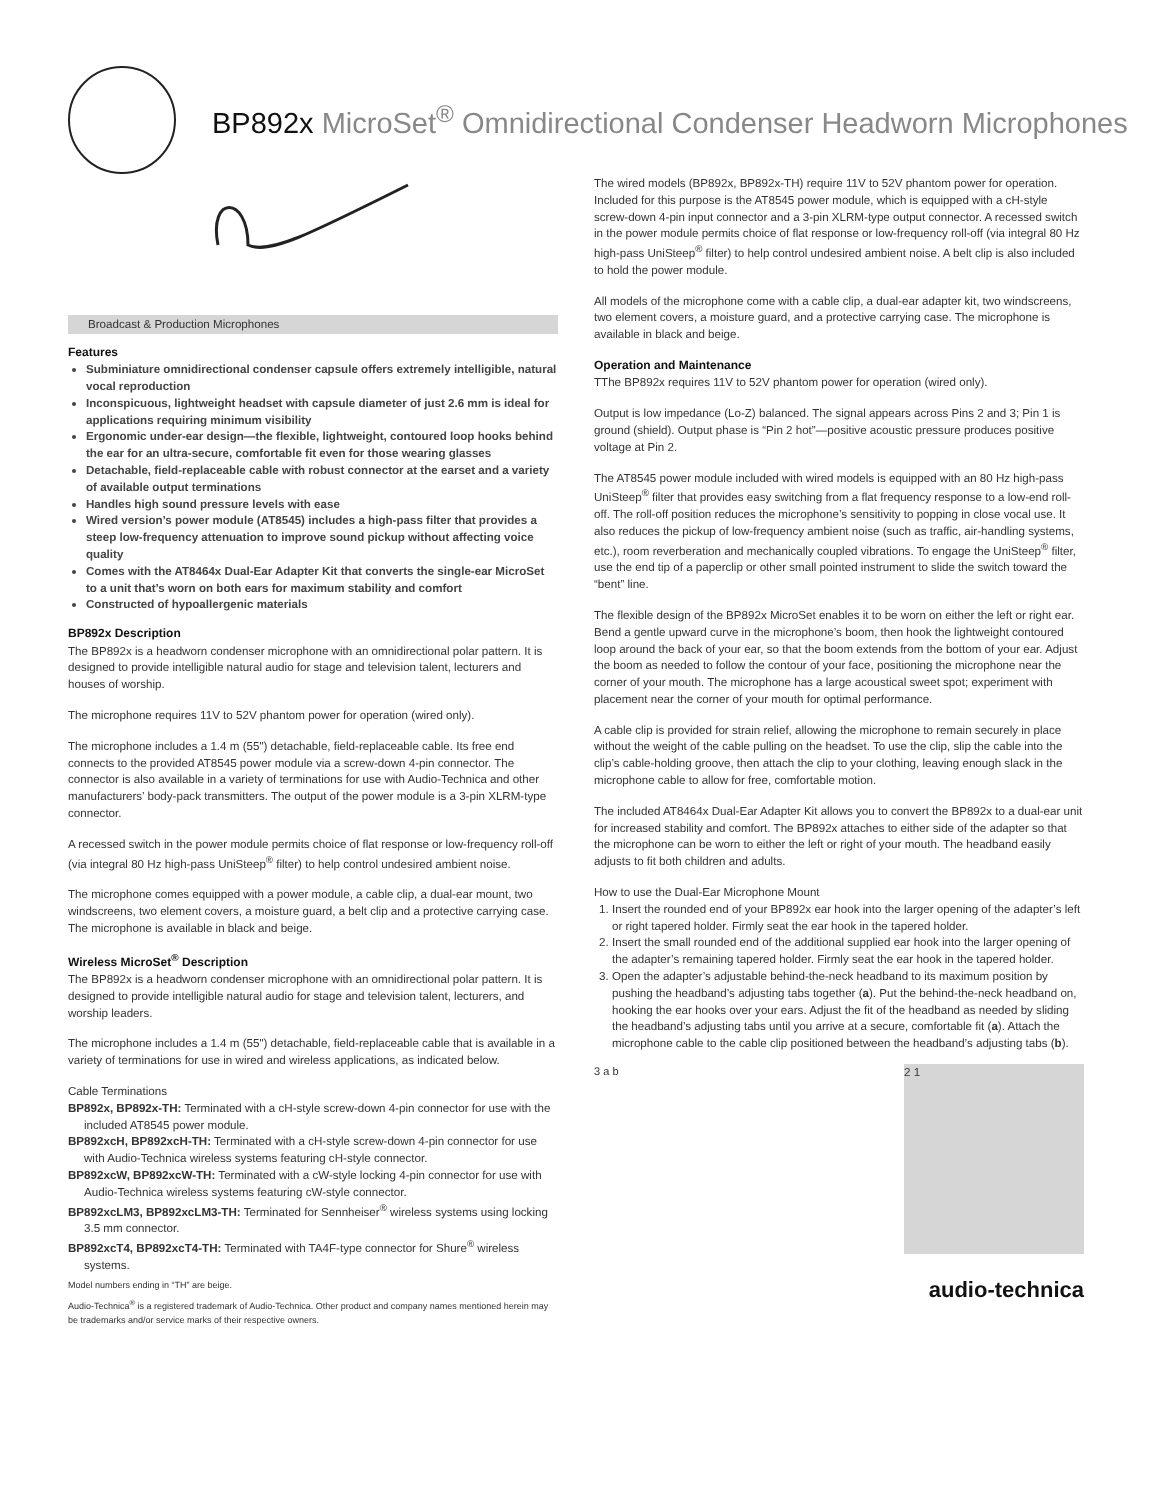BP892x MicroSet<sup>®</sup> Omnidirectional Condenser Headworn Microphones
Broadcast & Production Microphones
Features
Subminiature omnidirectional condenser capsule offers extremely intelligible, natural vocal reproduction
Inconspicuous, lightweight headset with capsule diameter of just 2.6 mm is ideal for applications requiring minimum visibility
Ergonomic under-ear design—the flexible, lightweight, contoured loop hooks behind the ear for an ultra-secure, comfortable fit even for those wearing glasses
Detachable, field-replaceable cable with robust connector at the earset and a variety of available output terminations
Handles high sound pressure levels with ease
Wired version’s power module (AT8545) includes a high-pass filter that provides a steep low-frequency attenuation to improve sound pickup without affecting voice quality
Comes with the AT8464x Dual-Ear Adapter Kit that converts the single-ear MicroSet to a unit that’s worn on both ears for maximum stability and comfort
Constructed of hypoallergenic materials
BP892x Description
The BP892x is a headworn condenser microphone with an omnidirectional polar pattern. It is designed to provide intelligible natural audio for stage and television talent, lecturers and houses of worship.
The microphone requires 11V to 52V phantom power for operation (wired only).
The microphone includes a 1.4 m (55") detachable, field-replaceable cable. Its free end connects to the provided AT8545 power module via a screw-down 4-pin connector. The connector is also available in a variety of terminations for use with Audio-Technica and other manufacturers’ body-pack transmitters. The output of the power module is a 3-pin XLRM-type connector.
A recessed switch in the power module permits choice of flat response or low-frequency roll-off (via integral 80 Hz high-pass UniSteep<sup>®</sup> filter) to help control undesired ambient noise.
The microphone comes equipped with a power module, a cable clip, a dual-ear mount, two windscreens, two element covers, a moisture guard, a belt clip and a protective carrying case. The microphone is available in black and beige.
Wireless MicroSet<sup>®</sup> Description
The BP892x is a headworn condenser microphone with an omnidirectional polar pattern. It is designed to provide intelligible natural audio for stage and television talent, lecturers, and worship leaders.
The microphone includes a 1.4 m (55") detachable, field-replaceable cable that is available in a variety of terminations for use in wired and wireless applications, as indicated below.
Cable Terminations
BP892x, BP892x-TH: Terminated with a cH-style screw-down 4-pin connector for use with the included AT8545 power module.
BP892xcH, BP892xcH-TH: Terminated with a cH-style screw-down 4-pin connector for use with Audio-Technica wireless systems featuring cH-style connector.
BP892xcW, BP892xcW-TH: Terminated with a cW-style locking 4-pin connector for use with Audio-Technica wireless systems featuring cW-style connector.
BP892xcLM3, BP892xcLM3-TH: Terminated for Sennheiser<sup>®</sup> wireless systems using locking 3.5 mm connector.
BP892xcT4, BP892xcT4-TH: Terminated with TA4F-type connector for Shure<sup>®</sup> wireless systems.
Model numbers ending in “TH” are beige.
Audio-Technica<sup>®</sup> is a registered trademark of Audio-Technica. Other product and company names mentioned herein may be trademarks and/or service marks of their respective owners.
The wired models (BP892x, BP892x-TH) require 11V to 52V phantom power for operation. Included for this purpose is the AT8545 power module, which is equipped with a cH-style screw-down 4-pin input connector and a 3-pin XLRM-type output connector. A recessed switch in the power module permits choice of flat response or low-frequency roll-off (via integral 80 Hz high-pass UniSteep<sup>®</sup> filter) to help control undesired ambient noise. A belt clip is also included to hold the power module.
All models of the microphone come with a cable clip, a dual-ear adapter kit, two windscreens, two element covers, a moisture guard, and a protective carrying case. The microphone is available in black and beige.
Operation and Maintenance
TThe BP892x requires 11V to 52V phantom power for operation (wired only).
Output is low impedance (Lo-Z) balanced. The signal appears across Pins 2 and 3; Pin 1 is ground (shield). Output phase is “Pin 2 hot”—positive acoustic pressure produces positive voltage at Pin 2.
The AT8545 power module included with wired models is equipped with an 80 Hz high-pass UniSteep<sup>®</sup> filter that provides easy switching from a flat frequency response to a low-end roll-off. The roll-off position reduces the microphone’s sensitivity to popping in close vocal use. It also reduces the pickup of low-frequency ambient noise (such as traffic, air-handling systems, etc.), room reverberation and mechanically coupled vibrations. To engage the UniSteep<sup>®</sup> filter, use the end tip of a paperclip or other small pointed instrument to slide the switch toward the “bent” line.
The flexible design of the BP892x MicroSet enables it to be worn on either the left or right ear. Bend a gentle upward curve in the microphone’s boom, then hook the lightweight contoured loop around the back of your ear, so that the boom extends from the bottom of your ear. Adjust the boom as needed to follow the contour of your face, positioning the microphone near the corner of your mouth. The microphone has a large acoustical sweet spot; experiment with placement near the corner of your mouth for optimal performance.
A cable clip is provided for strain relief, allowing the microphone to remain securely in place without the weight of the cable pulling on the headset. To use the clip, slip the cable into the clip’s cable-holding groove, then attach the clip to your clothing, leaving enough slack in the microphone cable to allow for free, comfortable motion.
The included AT8464x Dual-Ear Adapter Kit allows you to convert the BP892x to a dual-ear unit for increased stability and comfort. The BP892x attaches to either side of the adapter so that the microphone can be worn to either the left or right of your mouth. The headband easily adjusts to fit both children and adults.
How to use the Dual-Ear Microphone Mount
1. Insert the rounded end of your BP892x ear hook into the larger opening of the adapter’s left or right tapered holder. Firmly seat the ear hook in the tapered holder.
2. Insert the small rounded end of the additional supplied ear hook into the larger opening of the adapter’s remaining tapered holder. Firmly seat the ear hook in the tapered holder.
3. Open the adapter’s adjustable behind-the-neck headband to its maximum position by pushing the headband’s adjusting tabs together (a). Put the behind-the-neck headband on, hooking the ear hooks over your ears. Adjust the fit of the headband as needed by sliding the headband’s adjusting tabs until you arrive at a secure, comfortable fit (a). Attach the microphone cable to the cable clip positioned between the headband’s adjusting tabs (b).
3 a b 2 1
audio-technica